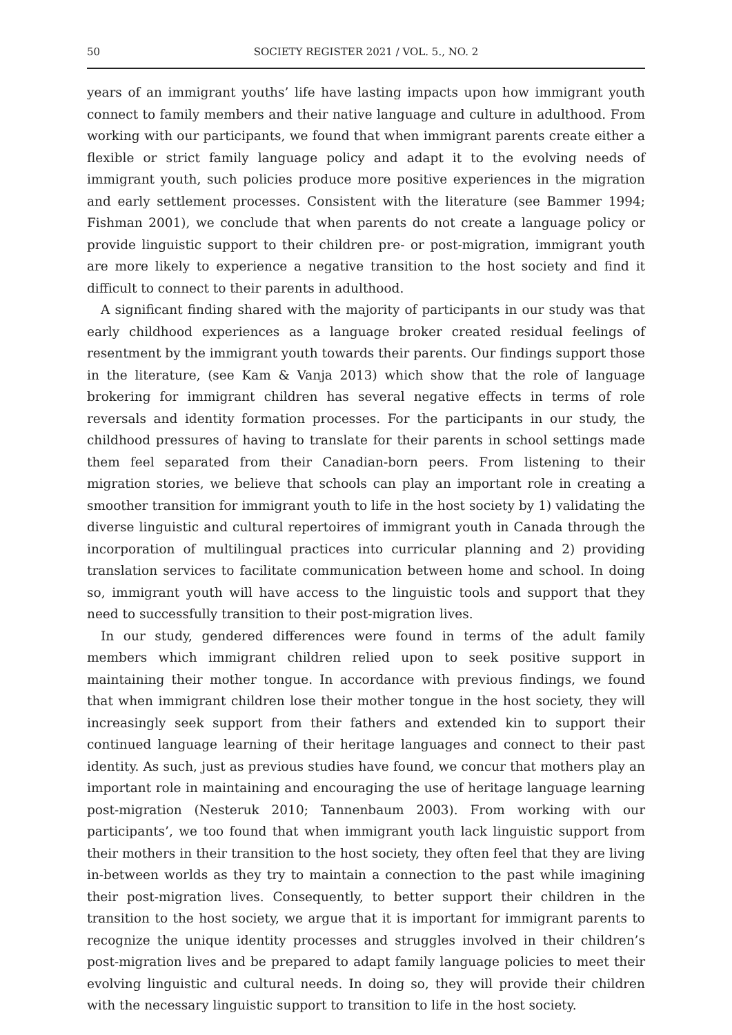50 SOCIETY REGISTER 2021 / VOL. 5., NO. 2
years of an immigrant youths’ life have lasting impacts upon how immigrant youth connect to family members and their native language and culture in adulthood. From working with our participants, we found that when immigrant parents create either a flexible or strict family language policy and adapt it to the evolving needs of immigrant youth, such policies produce more positive experiences in the migration and early settlement processes. Consistent with the literature (see Bammer 1994; Fishman 2001), we conclude that when parents do not create a language policy or provide linguistic support to their children pre- or post-migration, immigrant youth are more likely to experience a negative transition to the host society and find it difficult to connect to their parents in adulthood.
A significant finding shared with the majority of participants in our study was that early childhood experiences as a language broker created residual feelings of resentment by the immigrant youth towards their parents. Our findings support those in the literature, (see Kam & Vanja 2013) which show that the role of language brokering for immigrant children has several negative effects in terms of role reversals and identity formation processes. For the participants in our study, the childhood pressures of having to translate for their parents in school settings made them feel separated from their Canadian-born peers. From listening to their migration stories, we believe that schools can play an important role in creating a smoother transition for immigrant youth to life in the host society by 1) validating the diverse linguistic and cultural repertoires of immigrant youth in Canada through the incorporation of multilingual practices into curricular planning and 2) providing translation services to facilitate communication between home and school. In doing so, immigrant youth will have access to the linguistic tools and support that they need to successfully transition to their post-migration lives.
In our study, gendered differences were found in terms of the adult family members which immigrant children relied upon to seek positive support in maintaining their mother tongue. In accordance with previous findings, we found that when immigrant children lose their mother tongue in the host society, they will increasingly seek support from their fathers and extended kin to support their continued language learning of their heritage languages and connect to their past identity. As such, just as previous studies have found, we concur that mothers play an important role in maintaining and encouraging the use of heritage language learning post-migration (Nesteruk 2010; Tannenbaum 2003). From working with our participants’, we too found that when immigrant youth lack linguistic support from their mothers in their transition to the host society, they often feel that they are living in-between worlds as they try to maintain a connection to the past while imagining their post-migration lives. Consequently, to better support their children in the transition to the host society, we argue that it is important for immigrant parents to recognize the unique identity processes and struggles involved in their children’s post-migration lives and be prepared to adapt family language policies to meet their evolving linguistic and cultural needs. In doing so, they will provide their children with the necessary linguistic support to transition to life in the host society.